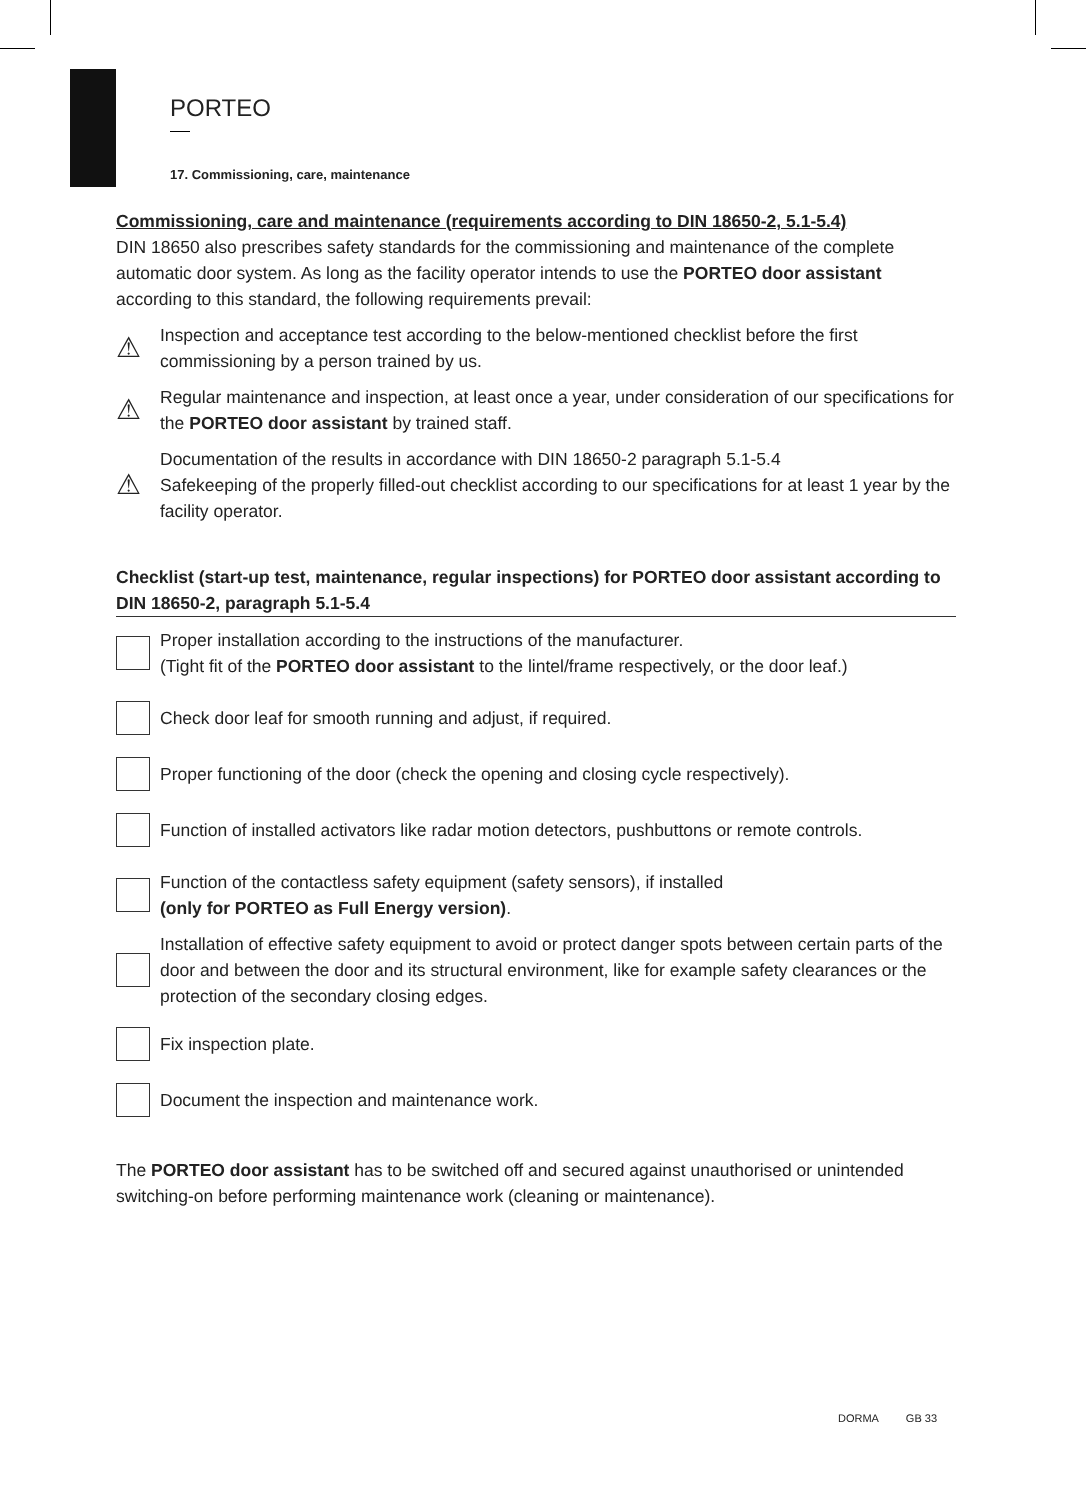PORTEO
17. Commissioning, care, maintenance
Commissioning, care and maintenance (requirements according to DIN 18650-2, 5.1-5.4)
DIN 18650 also prescribes safety standards for the commissioning and maintenance of the complete automatic door system. As long as the facility operator intends to use the PORTEO door assistant according to this standard, the following requirements prevail:
⚠
Inspection and acceptance test according to the below-mentioned checklist before the first commissioning by a person trained by us.
⚠
Regular maintenance and inspection, at least once a year, under consideration of our specifications for the PORTEO door assistant by trained staff.
⚠
Documentation of the results in accordance with DIN 18650-2 paragraph 5.1-5.4
Safekeeping of the properly filled-out checklist according to our specifications for at least 1 year by the facility operator.
Checklist (start-up test, maintenance, regular inspections) for PORTEO door assistant according to DIN 18650-2, paragraph 5.1-5.4
Proper installation according to the instructions of the manufacturer.
(Tight fit of the PORTEO door assistant to the lintel/frame respectively, or the door leaf.)
Check door leaf for smooth running and adjust, if required.
Proper functioning of the door (check the opening and closing cycle respectively).
Function of installed activators like radar motion detectors, pushbuttons or remote controls.
Function of the contactless safety equipment (safety sensors), if installed
(only for PORTEO as Full Energy version).
Installation of effective safety equipment to avoid or protect danger spots between certain parts of the door and between the door and its structural environment, like for example safety clearances or the protection of the secondary closing edges.
Fix inspection plate.
Document the inspection and maintenance work.
The PORTEO door assistant has to be switched off and secured against unauthorised or unintended switching-on before performing maintenance work (cleaning or maintenance).
DORMA GB 33